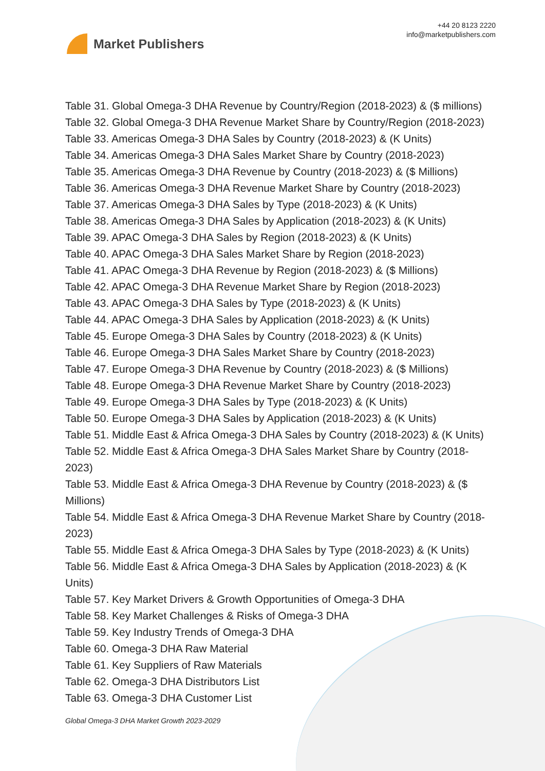Market Publishers
+44 20 8123 2220
info@marketpublishers.com
Table 31. Global Omega-3 DHA Revenue by Country/Region (2018-2023) & ($ millions)
Table 32. Global Omega-3 DHA Revenue Market Share by Country/Region (2018-2023)
Table 33. Americas Omega-3 DHA Sales by Country (2018-2023) & (K Units)
Table 34. Americas Omega-3 DHA Sales Market Share by Country (2018-2023)
Table 35. Americas Omega-3 DHA Revenue by Country (2018-2023) & ($ Millions)
Table 36. Americas Omega-3 DHA Revenue Market Share by Country (2018-2023)
Table 37. Americas Omega-3 DHA Sales by Type (2018-2023) & (K Units)
Table 38. Americas Omega-3 DHA Sales by Application (2018-2023) & (K Units)
Table 39. APAC Omega-3 DHA Sales by Region (2018-2023) & (K Units)
Table 40. APAC Omega-3 DHA Sales Market Share by Region (2018-2023)
Table 41. APAC Omega-3 DHA Revenue by Region (2018-2023) & ($ Millions)
Table 42. APAC Omega-3 DHA Revenue Market Share by Region (2018-2023)
Table 43. APAC Omega-3 DHA Sales by Type (2018-2023) & (K Units)
Table 44. APAC Omega-3 DHA Sales by Application (2018-2023) & (K Units)
Table 45. Europe Omega-3 DHA Sales by Country (2018-2023) & (K Units)
Table 46. Europe Omega-3 DHA Sales Market Share by Country (2018-2023)
Table 47. Europe Omega-3 DHA Revenue by Country (2018-2023) & ($ Millions)
Table 48. Europe Omega-3 DHA Revenue Market Share by Country (2018-2023)
Table 49. Europe Omega-3 DHA Sales by Type (2018-2023) & (K Units)
Table 50. Europe Omega-3 DHA Sales by Application (2018-2023) & (K Units)
Table 51. Middle East & Africa Omega-3 DHA Sales by Country (2018-2023) & (K Units)
Table 52. Middle East & Africa Omega-3 DHA Sales Market Share by Country (2018-2023)
Table 53. Middle East & Africa Omega-3 DHA Revenue by Country (2018-2023) & ($ Millions)
Table 54. Middle East & Africa Omega-3 DHA Revenue Market Share by Country (2018-2023)
Table 55. Middle East & Africa Omega-3 DHA Sales by Type (2018-2023) & (K Units)
Table 56. Middle East & Africa Omega-3 DHA Sales by Application (2018-2023) & (K Units)
Table 57. Key Market Drivers & Growth Opportunities of Omega-3 DHA
Table 58. Key Market Challenges & Risks of Omega-3 DHA
Table 59. Key Industry Trends of Omega-3 DHA
Table 60. Omega-3 DHA Raw Material
Table 61. Key Suppliers of Raw Materials
Table 62. Omega-3 DHA Distributors List
Table 63. Omega-3 DHA Customer List
Global Omega-3 DHA Market Growth 2023-2029